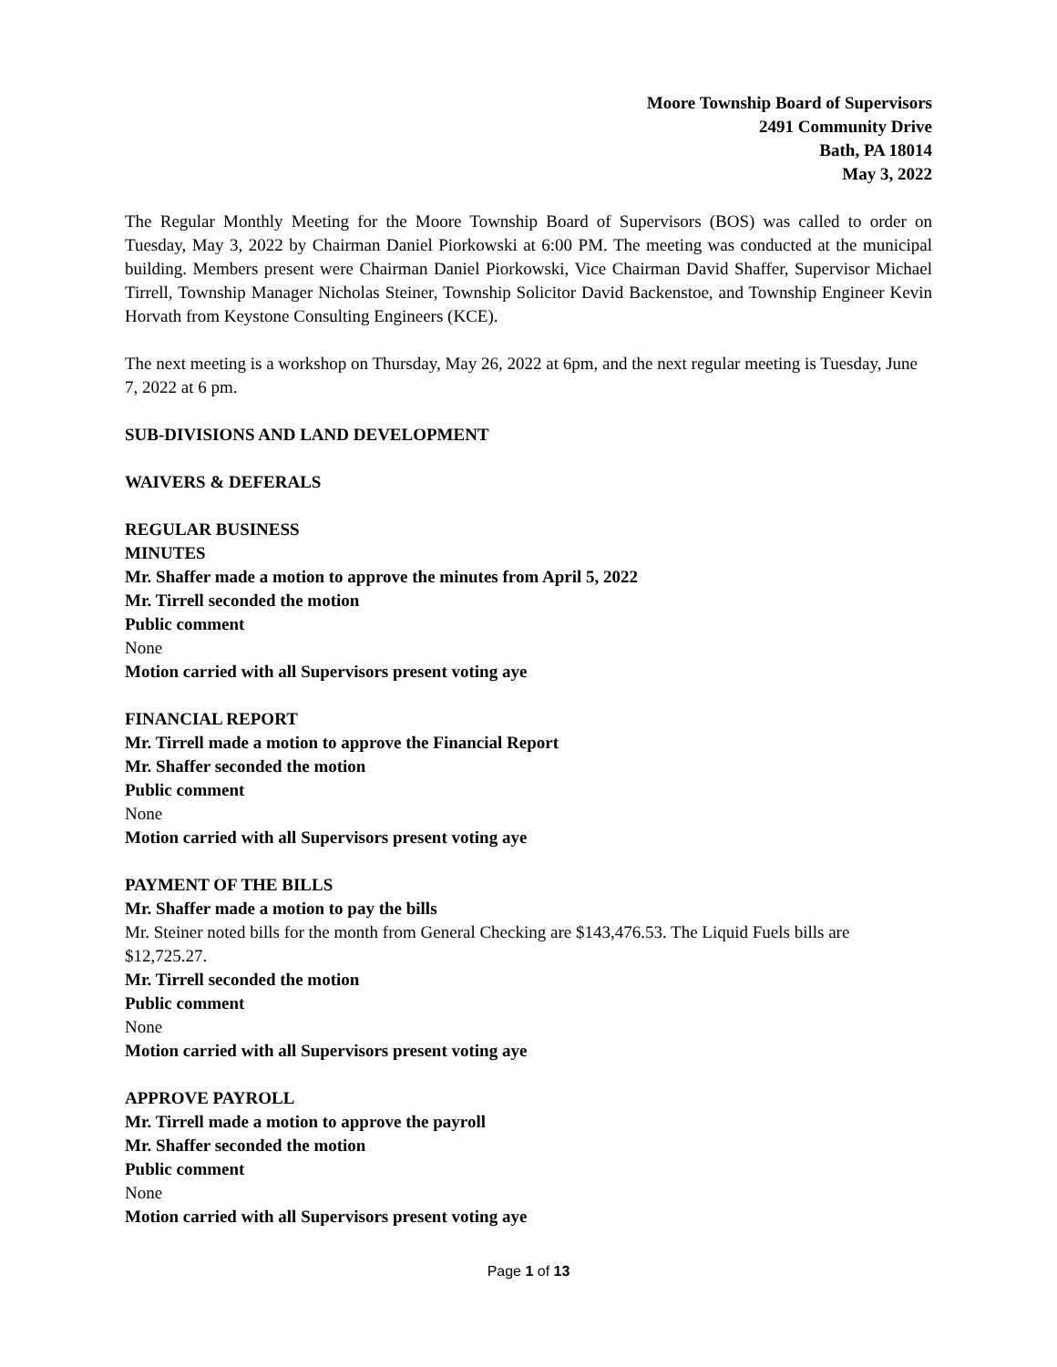Moore Township Board of Supervisors
2491 Community Drive
Bath, PA 18014
May 3, 2022
The Regular Monthly Meeting for the Moore Township Board of Supervisors (BOS) was called to order on Tuesday, May 3, 2022 by Chairman Daniel Piorkowski at 6:00 PM. The meeting was conducted at the municipal building. Members present were Chairman Daniel Piorkowski, Vice Chairman David Shaffer, Supervisor Michael Tirrell, Township Manager Nicholas Steiner, Township Solicitor David Backenstoe, and Township Engineer Kevin Horvath from Keystone Consulting Engineers (KCE).
The next meeting is a workshop on Thursday, May 26, 2022 at 6pm, and the next regular meeting is Tuesday, June 7, 2022 at 6 pm.
SUB-DIVISIONS AND LAND DEVELOPMENT
WAIVERS & DEFERALS
REGULAR BUSINESS
MINUTES
Mr. Shaffer made a motion to approve the minutes from April 5, 2022
Mr. Tirrell seconded the motion
Public comment
None
Motion carried with all Supervisors present voting aye
FINANCIAL REPORT
Mr. Tirrell made a motion to approve the Financial Report
Mr. Shaffer seconded the motion
Public comment
None
Motion carried with all Supervisors present voting aye
PAYMENT OF THE BILLS
Mr. Shaffer made a motion to pay the bills
Mr. Steiner noted bills for the month from General Checking are $143,476.53. The Liquid Fuels bills are $12,725.27.
Mr. Tirrell seconded the motion
Public comment
None
Motion carried with all Supervisors present voting aye
APPROVE PAYROLL
Mr. Tirrell made a motion to approve the payroll
Mr. Shaffer seconded the motion
Public comment
None
Motion carried with all Supervisors present voting aye
Page 1 of 13